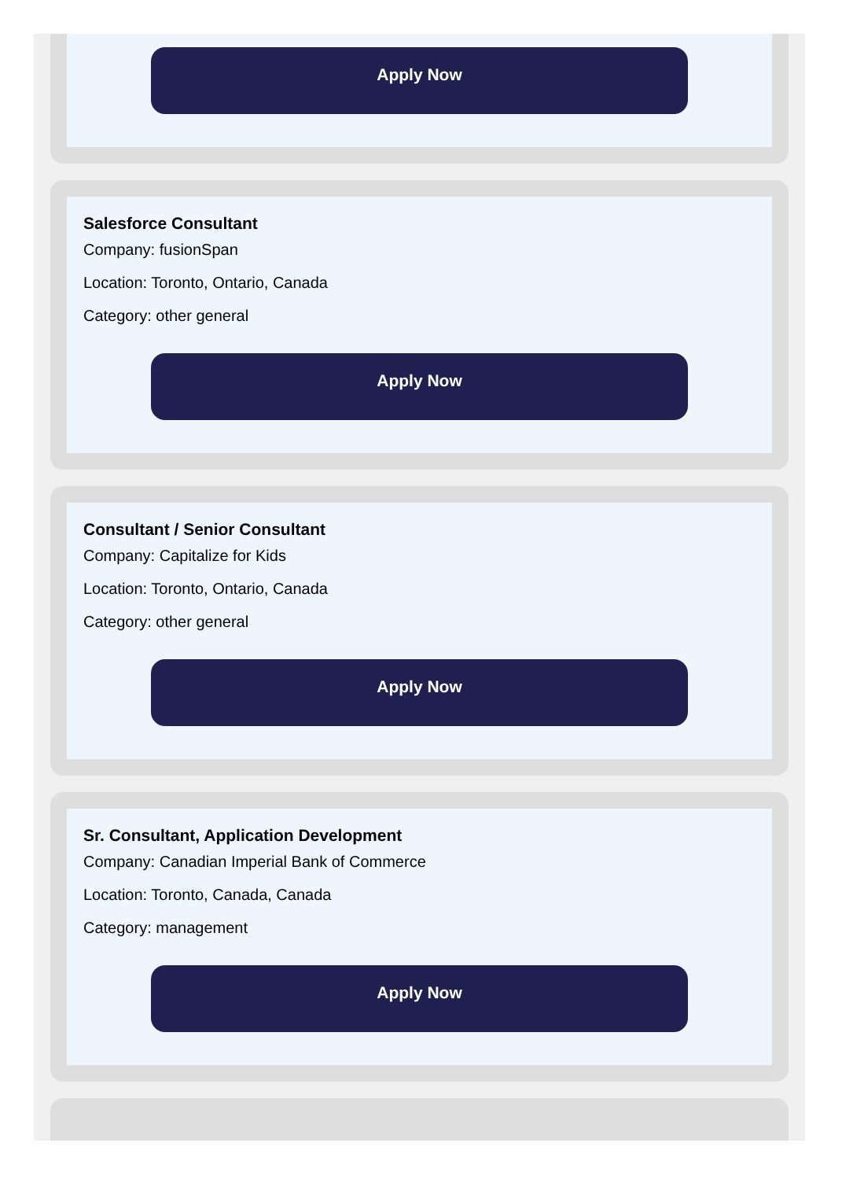Apply Now
Salesforce Consultant
Company: fusionSpan
Location: Toronto, Ontario, Canada
Category: other general
Apply Now
Consultant / Senior Consultant
Company: Capitalize for Kids
Location: Toronto, Ontario, Canada
Category: other general
Apply Now
Sr. Consultant, Application Development
Company: Canadian Imperial Bank of Commerce
Location: Toronto, Canada, Canada
Category: management
Apply Now